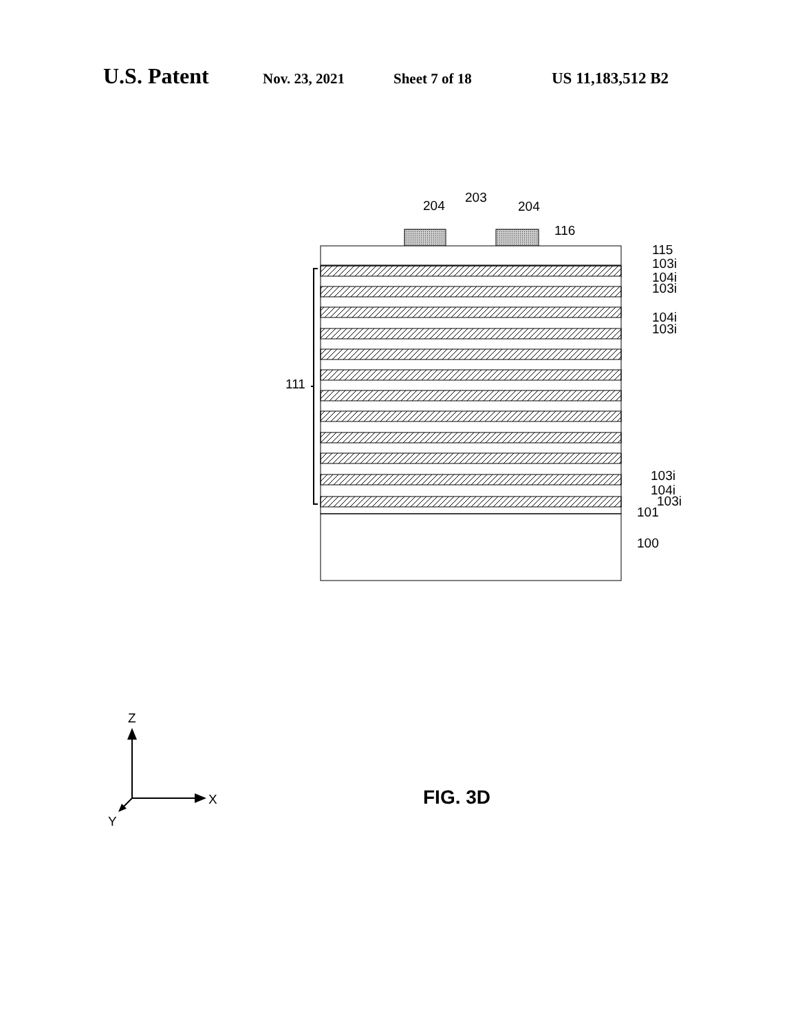U.S. Patent Nov. 23, 2021 Sheet 7 of 18 US 11,183,512 B2
204
203
204
116
115
103i
104i
103i
104i
103i
111
103i
104i
103i
101
100
Z
X
Y
FIG. 3D